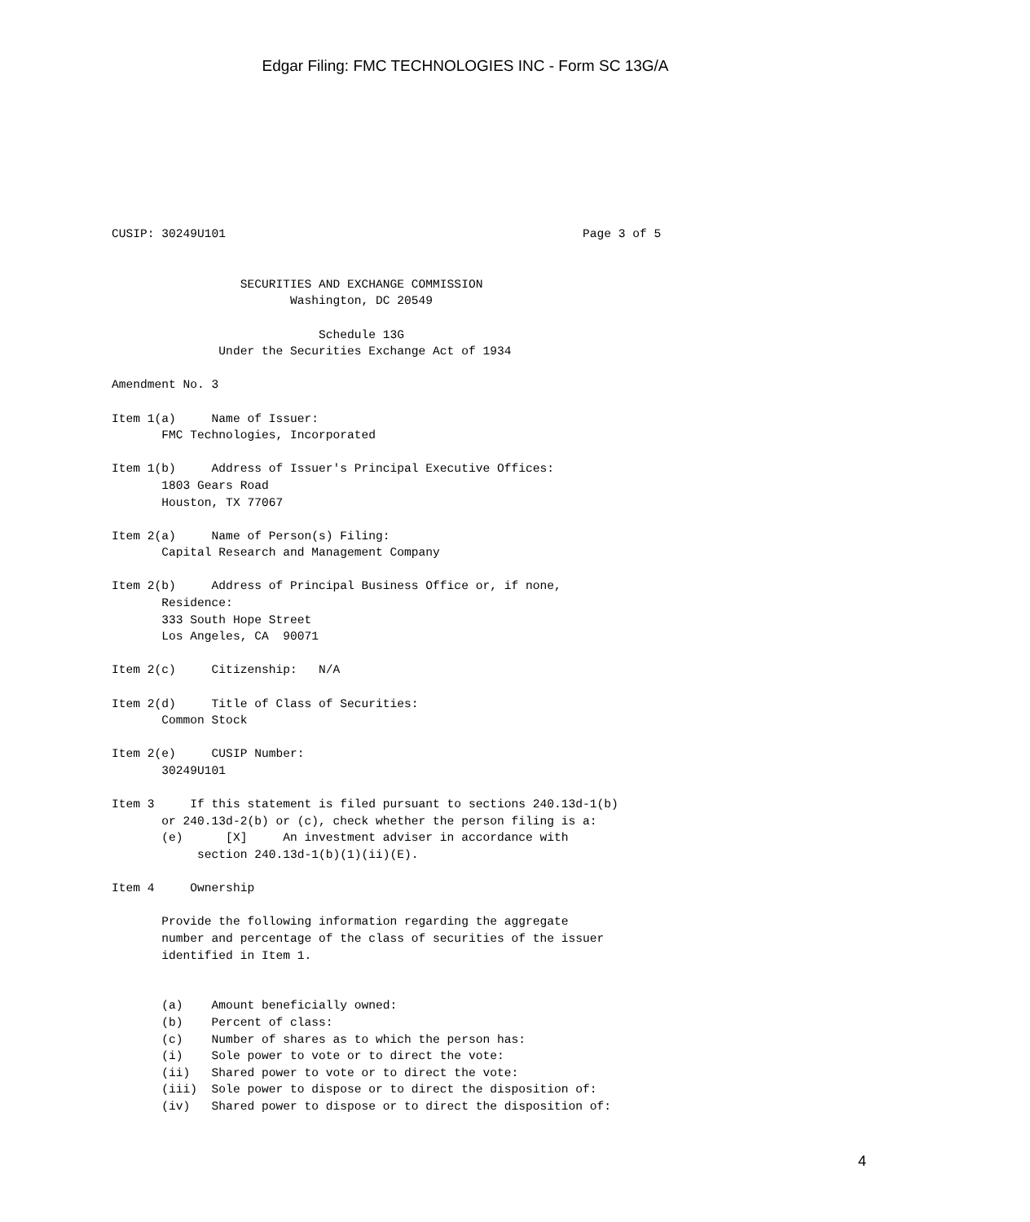Edgar Filing: FMC TECHNOLOGIES INC - Form SC 13G/A
CUSIP: 30249U101                                                  Page 3 of 5


                  SECURITIES AND EXCHANGE COMMISSION
                         Washington, DC 20549

                             Schedule 13G
               Under the Securities Exchange Act of 1934

Amendment No. 3

Item 1(a)     Name of Issuer:
       FMC Technologies, Incorporated

Item 1(b)     Address of Issuer's Principal Executive Offices:
       1803 Gears Road
       Houston, TX 77067

Item 2(a)     Name of Person(s) Filing:
       Capital Research and Management Company

Item 2(b)     Address of Principal Business Office or, if none,
       Residence:
       333 South Hope Street
       Los Angeles, CA  90071

Item 2(c)     Citizenship:   N/A

Item 2(d)     Title of Class of Securities:
       Common Stock

Item 2(e)     CUSIP Number:
       30249U101

Item 3     If this statement is filed pursuant to sections 240.13d-1(b)
       or 240.13d-2(b) or (c), check whether the person filing is a:
       (e)      [X]     An investment adviser in accordance with
            section 240.13d-1(b)(1)(ii)(E).

Item 4     Ownership

       Provide the following information regarding the aggregate
       number and percentage of the class of securities of the issuer
       identified in Item 1.


       (a)    Amount beneficially owned:
       (b)    Percent of class:
       (c)    Number of shares as to which the person has:
       (i)    Sole power to vote or to direct the vote:
       (ii)   Shared power to vote or to direct the vote:
       (iii)  Sole power to dispose or to direct the disposition of:
       (iv)   Shared power to dispose or to direct the disposition of:
4